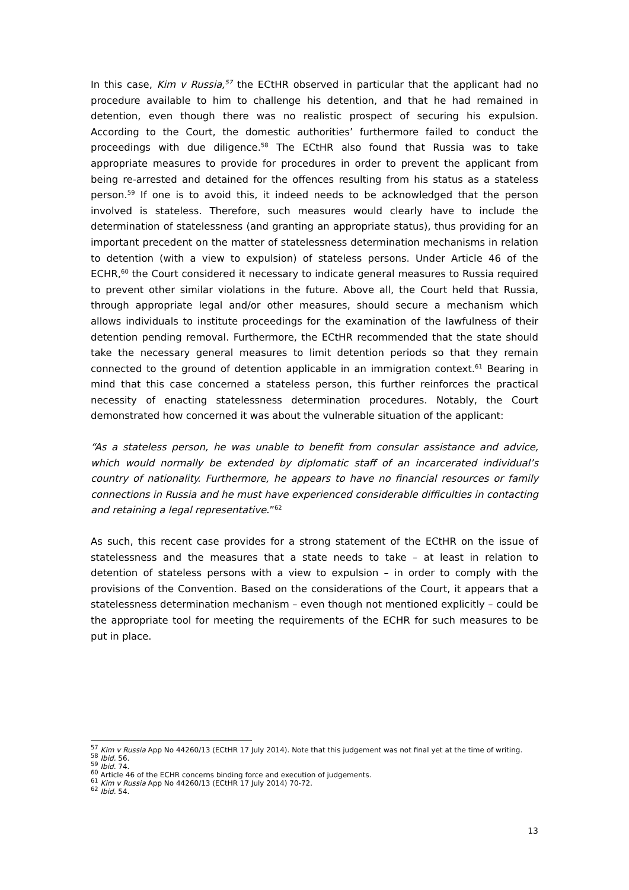In this case, Kim v Russia,<sup>57</sup> the ECtHR observed in particular that the applicant had no procedure available to him to challenge his detention, and that he had remained in detention, even though there was no realistic prospect of securing his expulsion. According to the Court, the domestic authorities’ furthermore failed to conduct the proceedings with due diligence.<sup>58</sup> The ECtHR also found that Russia was to take appropriate measures to provide for procedures in order to prevent the applicant from being re-arrested and detained for the offences resulting from his status as a stateless person.<sup>59</sup> If one is to avoid this, it indeed needs to be acknowledged that the person involved is stateless. Therefore, such measures would clearly have to include the determination of statelessness (and granting an appropriate status), thus providing for an important precedent on the matter of statelessness determination mechanisms in relation to detention (with a view to expulsion) of stateless persons. Under Article 46 of the ECHR,<sup>60</sup> the Court considered it necessary to indicate general measures to Russia required to prevent other similar violations in the future. Above all, the Court held that Russia, through appropriate legal and/or other measures, should secure a mechanism which allows individuals to institute proceedings for the examination of the lawfulness of their detention pending removal. Furthermore, the ECtHR recommended that the state should take the necessary general measures to limit detention periods so that they remain connected to the ground of detention applicable in an immigration context.<sup>61</sup> Bearing in mind that this case concerned a stateless person, this further reinforces the practical necessity of enacting statelessness determination procedures. Notably, the Court demonstrated how concerned it was about the vulnerable situation of the applicant:
“As a stateless person, he was unable to benefit from consular assistance and advice, which would normally be extended by diplomatic staff of an incarcerated individual’s country of nationality. Furthermore, he appears to have no financial resources or family connections in Russia and he must have experienced considerable difficulties in contacting and retaining a legal representative.”<sup>62</sup>
As such, this recent case provides for a strong statement of the ECtHR on the issue of statelessness and the measures that a state needs to take – at least in relation to detention of stateless persons with a view to expulsion – in order to comply with the provisions of the Convention. Based on the considerations of the Court, it appears that a statelessness determination mechanism – even though not mentioned explicitly – could be the appropriate tool for meeting the requirements of the ECHR for such measures to be put in place.
<sup>57</sup> Kim v Russia App No 44260/13 (ECtHR 17 July 2014). Note that this judgement was not final yet at the time of writing.
<sup>58</sup> Ibid. 56.
<sup>59</sup> Ibid. 74.
<sup>60</sup> Article 46 of the ECHR concerns binding force and execution of judgements.
<sup>61</sup> Kim v Russia App No 44260/13 (ECtHR 17 July 2014) 70-72.
<sup>62</sup> Ibid. 54.
13